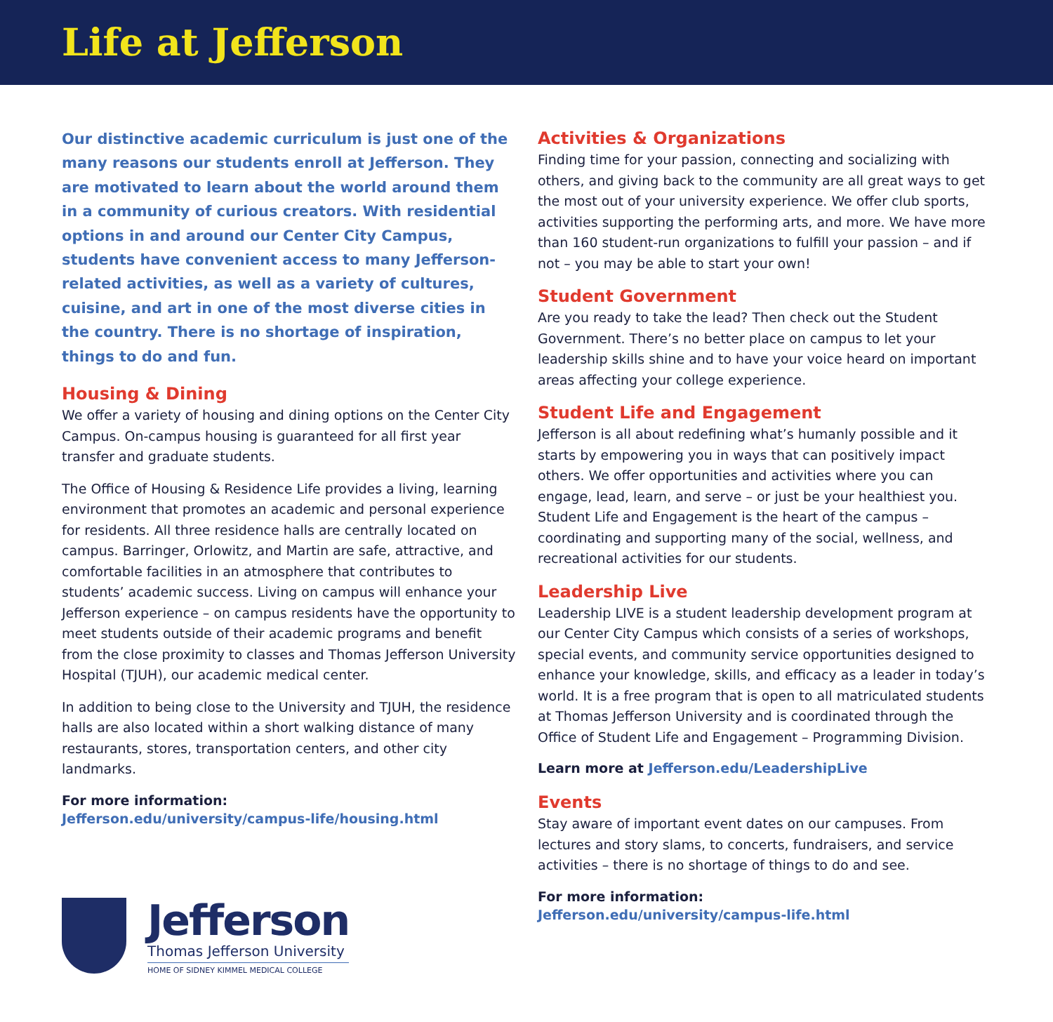Life at Jefferson
Our distinctive academic curriculum is just one of the many reasons our students enroll at Jefferson. They are motivated to learn about the world around them in a community of curious creators. With residential options in and around our Center City Campus, students have convenient access to many Jefferson-related activities, as well as a variety of cultures, cuisine, and art in one of the most diverse cities in the country. There is no shortage of inspiration, things to do and fun.
Housing & Dining
We offer a variety of housing and dining options on the Center City Campus. On-campus housing is guaranteed for all first year transfer and graduate students.
The Office of Housing & Residence Life provides a living, learning environment that promotes an academic and personal experience for residents. All three residence halls are centrally located on campus. Barringer, Orlowitz, and Martin are safe, attractive, and comfortable facilities in an atmosphere that contributes to students’ academic success. Living on campus will enhance your Jefferson experience – on campus residents have the opportunity to meet students outside of their academic programs and benefit from the close proximity to classes and Thomas Jefferson University Hospital (TJUH), our academic medical center.
In addition to being close to the University and TJUH, the residence halls are also located within a short walking distance of many restaurants, stores, transportation centers, and other city landmarks.
For more information:
Jefferson.edu/university/campus-life/housing.html
Jefferson
Thomas Jefferson University
HOME OF SIDNEY KIMMEL MEDICAL COLLEGE
Activities & Organizations
Finding time for your passion, connecting and socializing with others, and giving back to the community are all great ways to get the most out of your university experience. We offer club sports, activities supporting the performing arts, and more. We have more than 160 student-run organizations to fulfill your passion – and if not – you may be able to start your own!
Student Government
Are you ready to take the lead? Then check out the Student Government. There’s no better place on campus to let your leadership skills shine and to have your voice heard on important areas affecting your college experience.
Student Life and Engagement
Jefferson is all about redefining what’s humanly possible and it starts by empowering you in ways that can positively impact others. We offer opportunities and activities where you can engage, lead, learn, and serve – or just be your healthiest you. Student Life and Engagement is the heart of the campus – coordinating and supporting many of the social, wellness, and recreational activities for our students.
Leadership Live
Leadership LIVE is a student leadership development program at our Center City Campus which consists of a series of workshops, special events, and community service opportunities designed to enhance your knowledge, skills, and efficacy as a leader in today’s world. It is a free program that is open to all matriculated students at Thomas Jefferson University and is coordinated through the Office of Student Life and Engagement – Programming Division.
Learn more at Jefferson.edu/LeadershipLive
Events
Stay aware of important event dates on our campuses. From lectures and story slams, to concerts, fundraisers, and service activities – there is no shortage of things to do and see.
For more information:
Jefferson.edu/university/campus-life.html